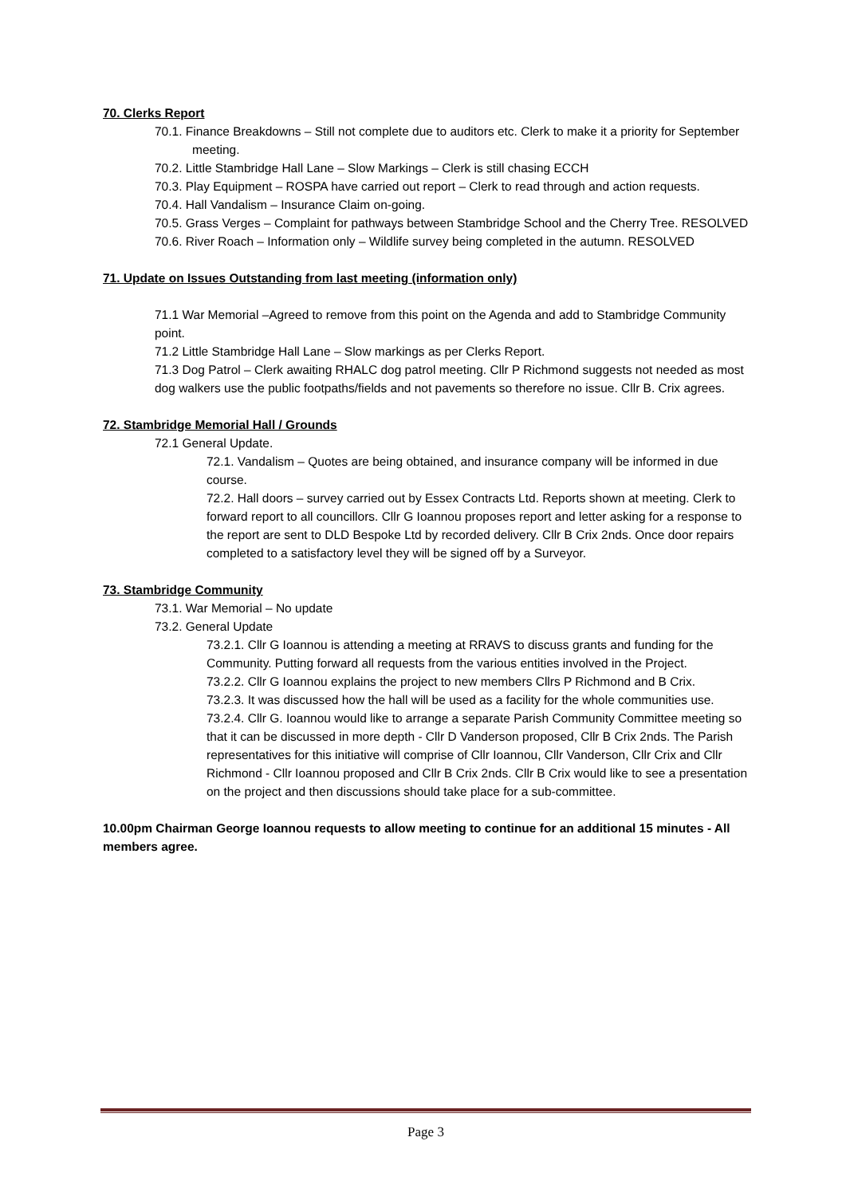70. Clerks Report
70.1. Finance Breakdowns – Still not complete due to auditors etc. Clerk to make it a priority for September meeting.
70.2. Little Stambridge Hall Lane – Slow Markings – Clerk is still chasing ECCH
70.3. Play Equipment – ROSPA have carried out report – Clerk to read through and action requests.
70.4. Hall Vandalism – Insurance Claim on-going.
70.5. Grass Verges – Complaint for pathways between Stambridge School and the Cherry Tree. RESOLVED
70.6. River Roach – Information only – Wildlife survey being completed in the autumn. RESOLVED
71. Update on Issues Outstanding from last meeting (information only)
71.1 War Memorial –Agreed to remove from this point on the Agenda and add to Stambridge Community point.
71.2 Little Stambridge Hall Lane – Slow markings as per Clerks Report.
71.3 Dog Patrol – Clerk awaiting RHALC dog patrol meeting. Cllr P Richmond suggests not needed as most dog walkers use the public footpaths/fields and not pavements so therefore no issue. Cllr B. Crix agrees.
72. Stambridge Memorial Hall / Grounds
72.1 General Update.
72.1. Vandalism – Quotes are being obtained, and insurance company will be informed in due course.
72.2. Hall doors – survey carried out by Essex Contracts Ltd. Reports shown at meeting. Clerk to forward report to all councillors. Cllr G Ioannou proposes report and letter asking for a response to the report are sent to DLD Bespoke Ltd by recorded delivery. Cllr B Crix 2nds. Once door repairs completed to a satisfactory level they will be signed off by a Surveyor.
73. Stambridge Community
73.1. War Memorial – No update
73.2. General Update
73.2.1. Cllr G Ioannou is attending a meeting at RRAVS to discuss grants and funding for the Community. Putting forward all requests from the various entities involved in the Project.
73.2.2. Cllr G Ioannou explains the project to new members Cllrs P Richmond and B Crix.
73.2.3. It was discussed how the hall will be used as a facility for the whole communities use.
73.2.4. Cllr G. Ioannou would like to arrange a separate Parish Community Committee meeting so that it can be discussed in more depth - Cllr D Vanderson proposed, Cllr B Crix 2nds. The Parish representatives for this initiative will comprise of Cllr Ioannou, Cllr Vanderson, Cllr Crix and Cllr Richmond - Cllr Ioannou proposed and Cllr B Crix 2nds. Cllr B Crix would like to see a presentation on the project and then discussions should take place for a sub-committee.
10.00pm Chairman George Ioannou requests to allow meeting to continue for an additional 15 minutes - All members agree.
Page 3